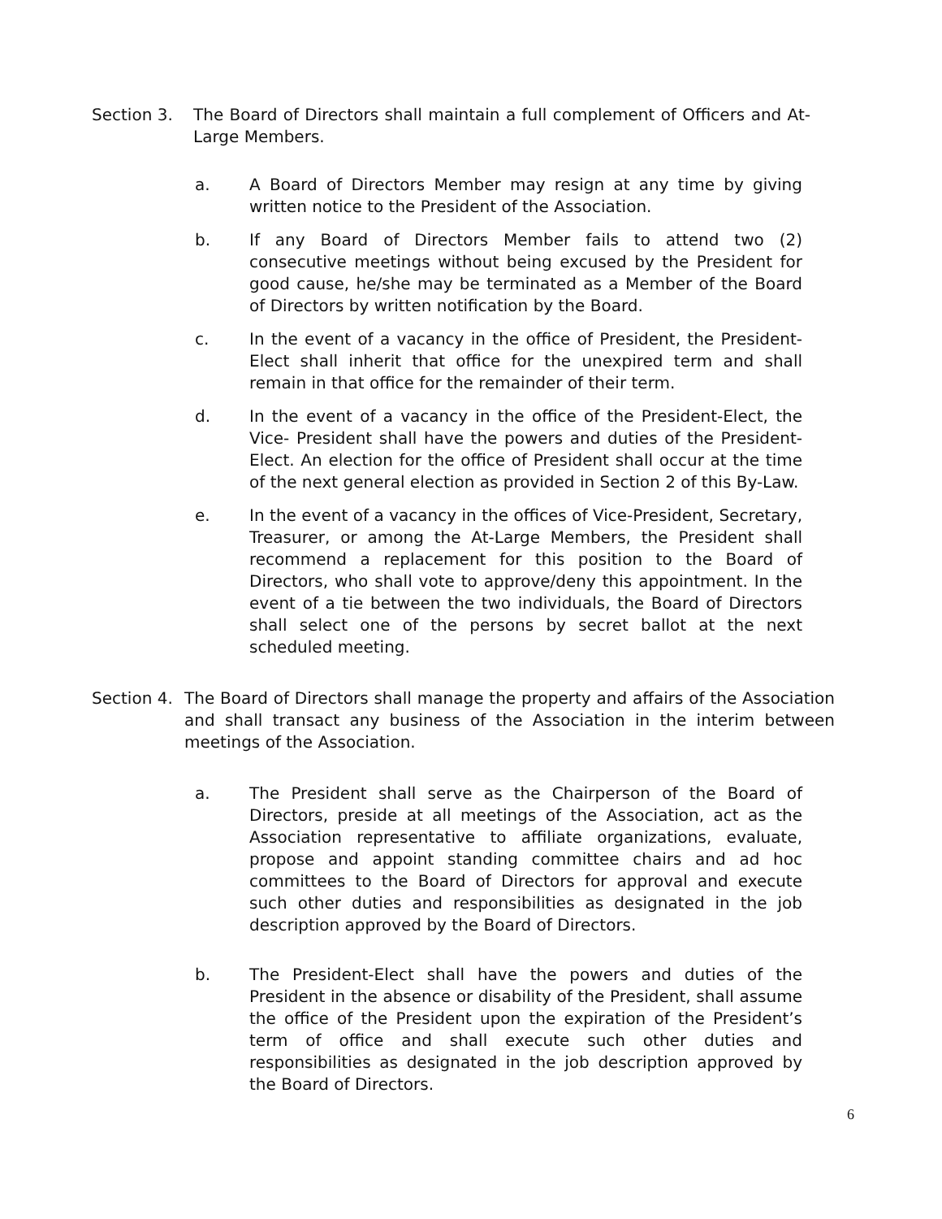Section 3. The Board of Directors shall maintain a full complement of Officers and At-Large Members.
a. A Board of Directors Member may resign at any time by giving written notice to the President of the Association.
b. If any Board of Directors Member fails to attend two (2) consecutive meetings without being excused by the President for good cause, he/she may be terminated as a Member of the Board of Directors by written notification by the Board.
c. In the event of a vacancy in the office of President, the President-Elect shall inherit that office for the unexpired term and shall remain in that office for the remainder of their term.
d. In the event of a vacancy in the office of the President-Elect, the Vice- President shall have the powers and duties of the President-Elect. An election for the office of President shall occur at the time of the next general election as provided in Section 2 of this By-Law.
e. In the event of a vacancy in the offices of Vice-President, Secretary, Treasurer, or among the At-Large Members, the President shall recommend a replacement for this position to the Board of Directors, who shall vote to approve/deny this appointment. In the event of a tie between the two individuals, the Board of Directors shall select one of the persons by secret ballot at the next scheduled meeting.
Section 4.
The Board of Directors shall manage the property and affairs of the Association and shall transact any business of the Association in the interim between meetings of the Association.
a. The President shall serve as the Chairperson of the Board of Directors, preside at all meetings of the Association, act as the Association representative to affiliate organizations, evaluate, propose and appoint standing committee chairs and ad hoc committees to the Board of Directors for approval and execute such other duties and responsibilities as designated in the job description approved by the Board of Directors.
b. The President-Elect shall have the powers and duties of the President in the absence or disability of the President, shall assume the office of the President upon the expiration of the President’s term of office and shall execute such other duties and responsibilities as designated in the job description approved by the Board of Directors.
6